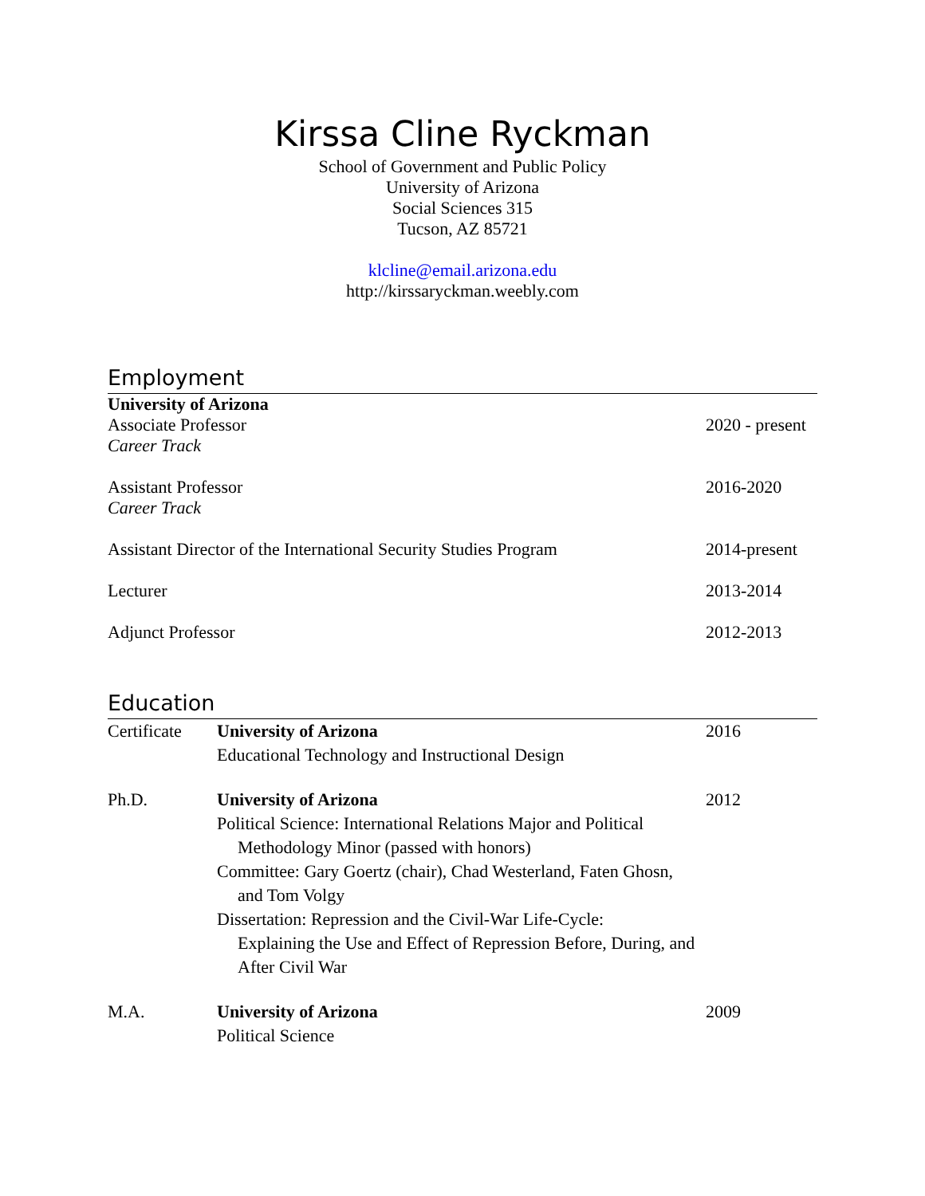Kirssa Cline Ryckman
School of Government and Public Policy
University of Arizona
Social Sciences 315
Tucson, AZ 85721
klcline@email.arizona.edu
http://kirssaryckman.weebly.com
Employment
University of Arizona
Associate Professor
Career Track
2020 - present
Assistant Professor
Career Track
2016-2020
Assistant Director of the International Security Studies Program
2014-present
Lecturer 2013-2014
Adjunct Professor 2012-2013
Education
Certificate
University of Arizona
Educational Technology and Instructional Design
2016
Ph.D. University of Arizona
Political Science: International Relations Major and Political
Methodology Minor (passed with honors)
Committee: Gary Goertz (chair), Chad Westerland, Faten Ghosn,
and Tom Volgy
Dissertation: Repression and the Civil-War Life-Cycle:
Explaining the Use and Effect of Repression Before, During, and After Civil War
2012
M.A. University of Arizona
Political Science
2009